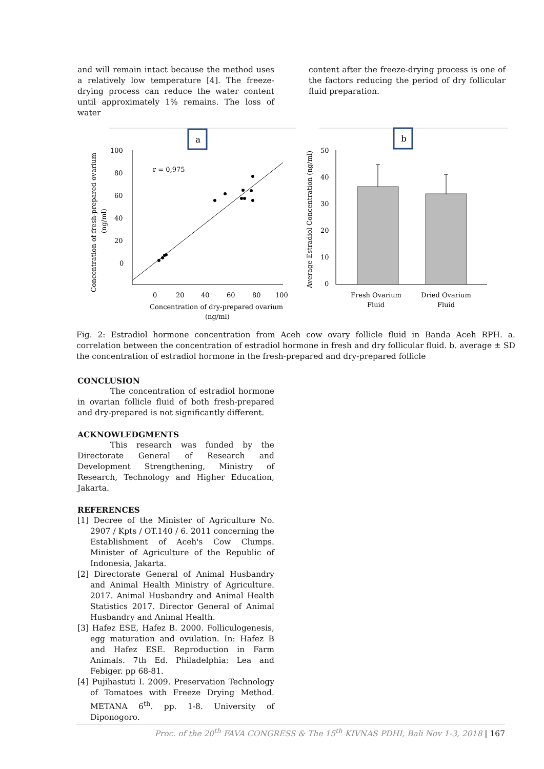and will remain intact because the method uses a relatively low temperature [4]. The freeze-drying process can reduce the water content until approximately 1% remains. The loss of water
content after the freeze-drying process is one of the factors reducing the period of dry follicular fluid preparation.
a
Concentration of fresh-prepared ovarium
(ng/ml)
100
80
60
40
20
0
r = 0,975
0
20
40
60
80
100
Concentration of dry-prepared ovarium
(ng/ml)
b
Average Estradiol Concentration (ng/ml)
50
40
30
20
10
0
Fresh Ovarium
Fluid
Dried Ovarium
Fluid
Fig. 2: Estradiol hormone concentration from Aceh cow ovary follicle fluid in Banda Aceh RPH. a. correlation between the concentration of estradiol hormone in fresh and dry follicular fluid. b. average ± SD the concentration of estradiol hormone in the fresh-prepared and dry-prepared follicle
CONCLUSION
The concentration of estradiol hormone in ovarian follicle fluid of both fresh-prepared and dry-prepared is not significantly different.
ACKNOWLEDGMENTS
This research was funded by the Directorate General of Research and Development Strengthening, Ministry of Research, Technology and Higher Education, Jakarta.
REFERENCES
[1] Decree of the Minister of Agriculture No. 2907 / Kpts / OT.140 / 6. 2011 concerning the Establishment of Aceh's Cow Clumps. Minister of Agriculture of the Republic of Indonesia, Jakarta.
[2] Directorate General of Animal Husbandry and Animal Health Ministry of Agriculture. 2017. Animal Husbandry and Animal Health Statistics 2017. Director General of Animal Husbandry and Animal Health.
[3] Hafez ESE, Hafez B. 2000. Folliculogenesis, egg maturation and ovulation. In: Hafez B and Hafez ESE. Reproduction in Farm Animals. 7th Ed. Philadelphia: Lea and Febiger. pp 68-81.
[4] Pujihastuti I. 2009. Preservation Technology of Tomatoes with Freeze Drying Method. METANA 6<sup>th</sup>. pp. 1-8. University of Diponogoro.
Proc. of the 20<sup>th</sup> FAVA CONGRESS & The 15<sup>th</sup> KIVNAS PDHI, Bali Nov 1-3, 2018 | 167